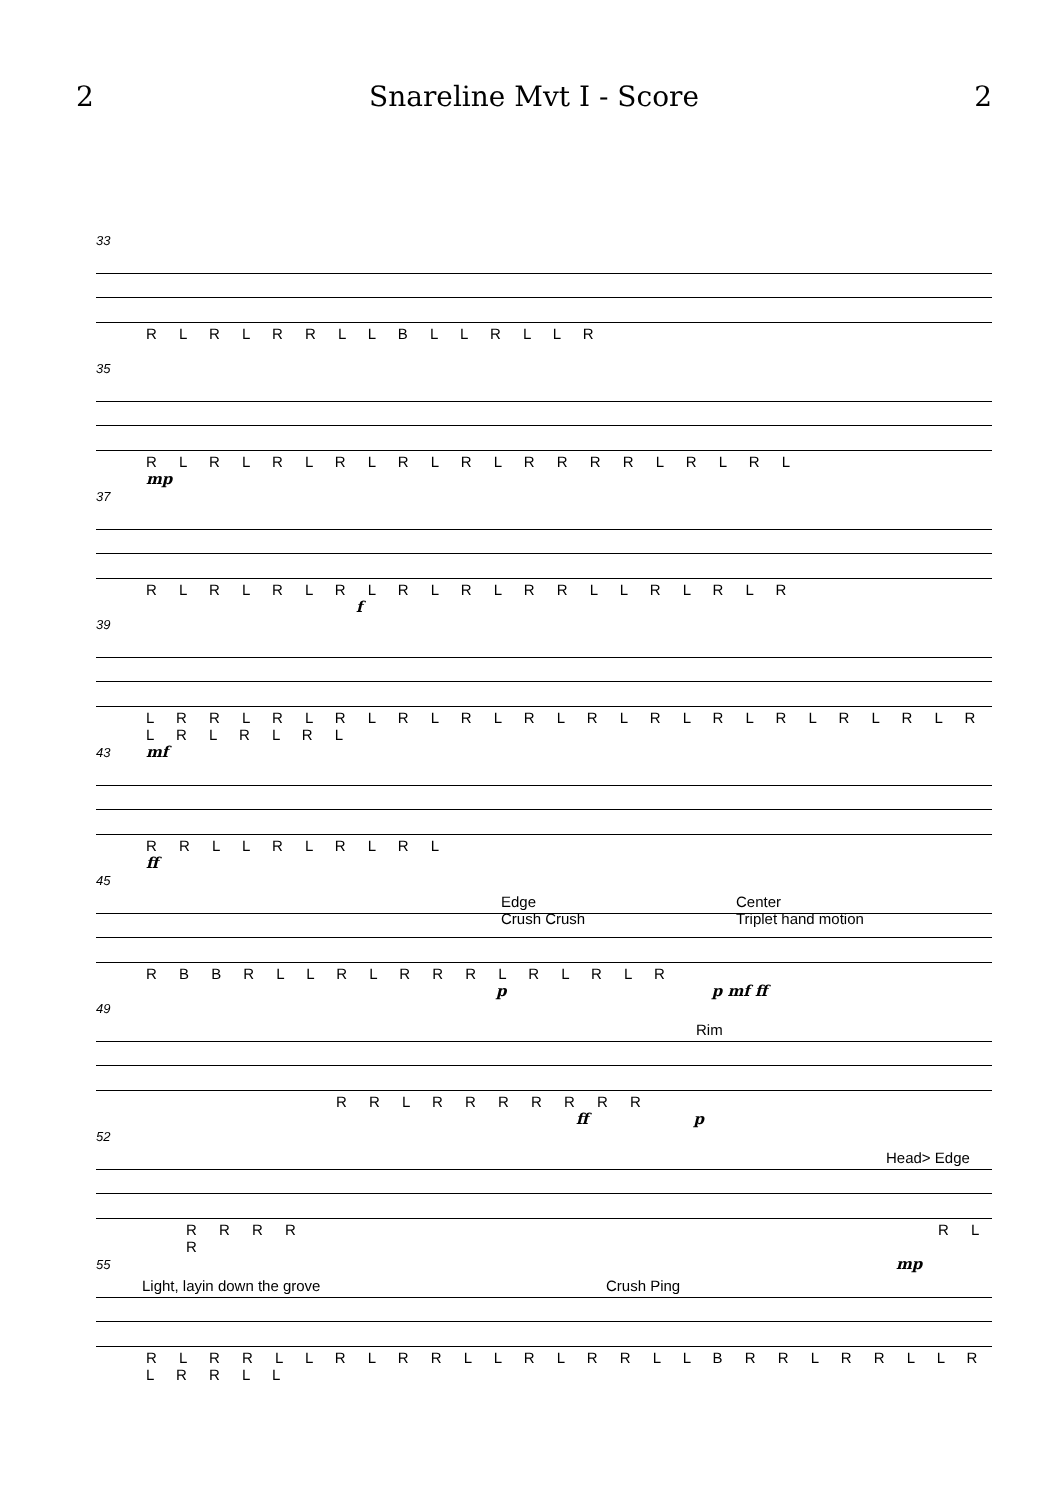2 Snareline Mvt I - Score 2
33
R L R L R R L L B L L R L L R
35
R L R L R L R L R L R L R R R R L R L R L
mp
37
R L R L R L R L R L R L R R L L R L R L R
f
39
L R R L R L R L R L R L R L R L R L R L R L R L R L R L R L R L R L
mf
43
R R L L R L R L R L
ff
45
Edge
Crush Crush
Center
Triplet hand motion
R B B R L L R L R R R L R L R L R
p p mf ff
49
Rim
R R L R R R R R R R
ff p
52
Head> Edge
R R R R R L R
mp
55
Light, layin down the grove Crush Ping
R L R R L L R L R R L L R L R R L L B R R L R R L L R L R R L L